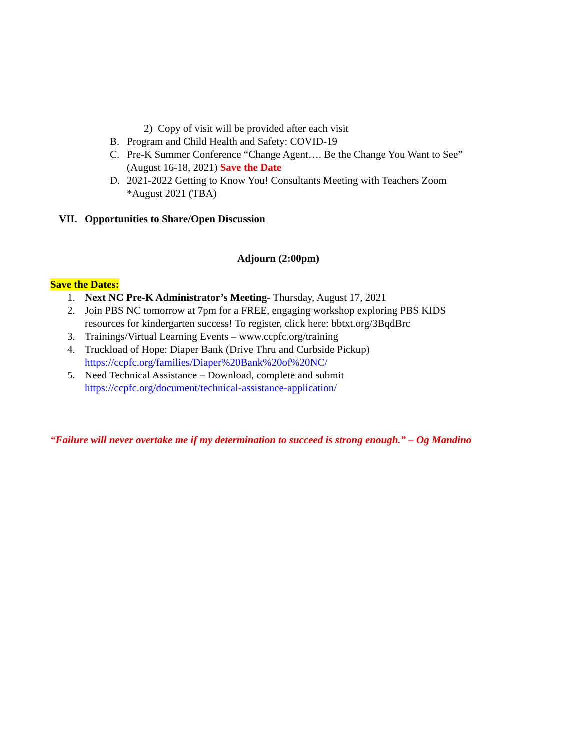2) Copy of visit will be provided after each visit
B. Program and Child Health and Safety: COVID-19
C. Pre-K Summer Conference “Change Agent…. Be the Change You Want to See”
(August 16-18, 2021) Save the Date
D. 2021-2022 Getting to Know You! Consultants Meeting with Teachers Zoom
*August 2021 (TBA)
VII. Opportunities to Share/Open Discussion
Adjourn (2:00pm)
Save the Dates:
1. Next NC Pre-K Administrator’s Meeting- Thursday, August 17, 2021
2. Join PBS NC tomorrow at 7pm for a FREE, engaging workshop exploring PBS KIDS
resources for kindergarten success! To register, click here: bbtxt.org/3BqdBrc
3. Trainings/Virtual Learning Events – www.ccpfc.org/training
4. Truckload of Hope: Diaper Bank (Drive Thru and Curbside Pickup)
https://ccpfc.org/families/Diaper%20Bank%20of%20NC/
5. Need Technical Assistance – Download, complete and submit
https://ccpfc.org/document/technical-assistance-application/
“Failure will never overtake me if my determination to succeed is strong enough.” – Og Mandino